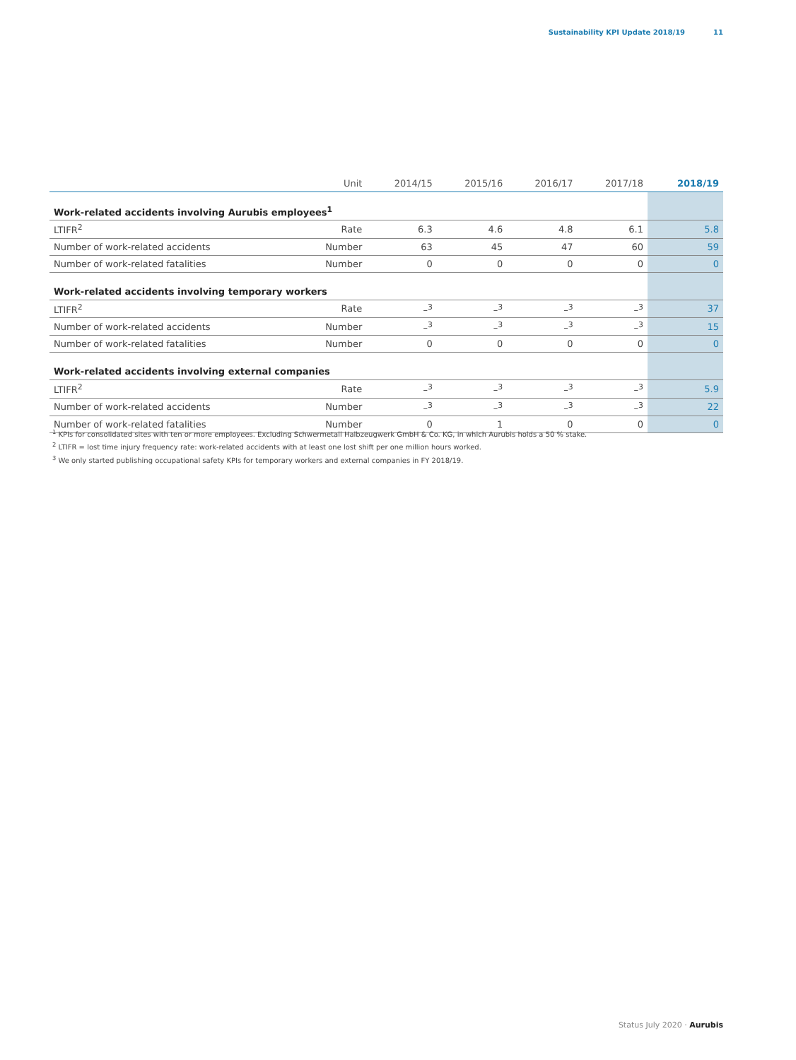Sustainability KPI Update 2018/19 11
| | Unit | 2014/15 | 2015/16 | 2016/17 | 2017/18 | 2018/19 |
| --- | --- | --- | --- | --- | --- | --- |
| Work-related accidents involving Aurubis employees<sup>1</sup> | | | | | | |
| LTIFR<sup>2</sup> | Rate | 6.3 | 4.6 | 4.8 | 6.1 | 5.8 |
| Number of work-related accidents | Number | 63 | 45 | 47 | 60 | 59 |
| Number of work-related fatalities | Number | 0 | 0 | 0 | 0 | 0 |
| Work-related accidents involving temporary workers | | | | | | |
| LTIFR<sup>2</sup> | Rate | –<sup>3</sup> | –<sup>3</sup> | –<sup>3</sup> | –<sup>3</sup> | 37 |
| Number of work-related accidents | Number | –<sup>3</sup> | –<sup>3</sup> | –<sup>3</sup> | –<sup>3</sup> | 15 |
| Number of work-related fatalities | Number | 0 | 0 | 0 | 0 | 0 |
| Work-related accidents involving external companies | | | | | | |
| LTIFR<sup>2</sup> | Rate | –<sup>3</sup> | –<sup>3</sup> | –<sup>3</sup> | –<sup>3</sup> | 5.9 |
| Number of work-related accidents | Number | –<sup>3</sup> | –<sup>3</sup> | –<sup>3</sup> | –<sup>3</sup> | 22 |
| Number of work-related fatalities | Number | 0 | 1 | 0 | 0 | 0 |
<sup>1</sup> KPIs for consolidated sites with ten or more employees. Excluding Schwermetall Halbzeugwerk GmbH & Co. KG, in which Aurubis holds a 50 % stake.
<sup>2</sup> LTIFR = lost time injury frequency rate: work-related accidents with at least one lost shift per one million hours worked.
<sup>3</sup> We only started publishing occupational safety KPIs for temporary workers and external companies in FY 2018/19.
Status July 2020 · Aurubis